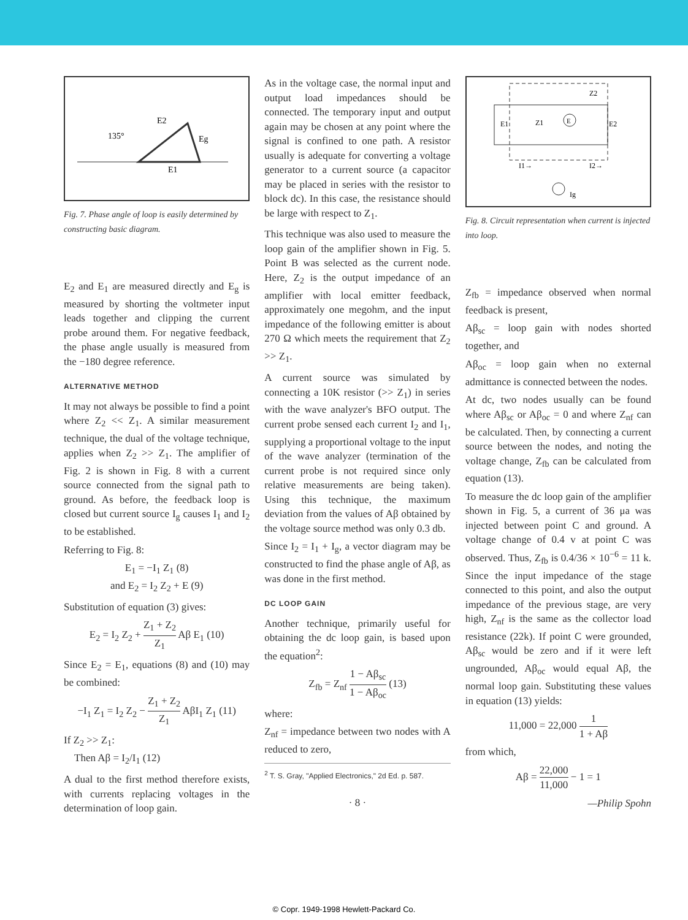135°
E2
Eg
E1
Fig. 7. Phase angle of loop is easily determined by constructing basic diagram.
E<sub>2</sub> and E<sub>1</sub> are measured directly and E<sub>g</sub> is measured by shorting the voltmeter input leads together and clipping the current probe around them. For negative feedback, the phase angle usually is measured from the −180 degree reference.
ALTERNATIVE METHOD
It may not always be possible to find a point where Z<sub>2</sub> << Z<sub>1</sub>. A similar measurement technique, the dual of the voltage technique, applies when Z<sub>2</sub> >> Z<sub>1</sub>. The amplifier of Fig. 2 is shown in Fig. 8 with a current source connected from the signal path to ground. As before, the feedback loop is closed but current source I<sub>g</sub> causes I<sub>1</sub> and I<sub>2</sub> to be established.
Referring to Fig. 8:
E<sub>1</sub> = −I<sub>1</sub> Z<sub>1</sub> (8)
and E<sub>2</sub> = I<sub>2</sub> Z<sub>2</sub> + E (9)
Substitution of equation (3) gives:
E<sub>2</sub> = I<sub>2</sub> Z<sub>2</sub> + Z<sub>1</sub> + Z<sub>2</sub> Z<sub>1</sub> Aβ E<sub>1</sub> (10)
Since E<sub>2</sub> = E<sub>1</sub>, equations (8) and (10) may be combined:
−I<sub>1</sub> Z<sub>1</sub> = I<sub>2</sub> Z<sub>2</sub> − Z<sub>1</sub> + Z<sub>2</sub> Z<sub>1</sub> AβI<sub>1</sub> Z<sub>1</sub> (11)
If Z<sub>2</sub> >> Z<sub>1</sub>:
Then Aβ = I<sub>2</sub>/I<sub>1</sub> (12)
A dual to the first method therefore exists, with currents replacing voltages in the determination of loop gain.
As in the voltage case, the normal input and output load impedances should be connected. The temporary input and output again may be chosen at any point where the signal is confined to one path. A resistor usually is adequate for converting a voltage generator to a current source (a capacitor may be placed in series with the resistor to block dc). In this case, the resistance should be large with respect to Z<sub>1</sub>.
This technique was also used to measure the loop gain of the amplifier shown in Fig. 5. Point B was selected as the current node. Here, Z<sub>2</sub> is the output impedance of an amplifier with local emitter feedback, approximately one megohm, and the input impedance of the following emitter is about 270 Ω which meets the requirement that Z<sub>2</sub> >> Z<sub>1</sub>.
A current source was simulated by connecting a 10K resistor (>> Z<sub>1</sub>) in series with the wave analyzer's BFO output. The current probe sensed each current I<sub>2</sub> and I<sub>1</sub>, supplying a proportional voltage to the input of the wave analyzer (termination of the current probe is not required since only relative measurements are being taken). Using this technique, the maximum deviation from the values of Aβ obtained by the voltage source method was only 0.3 db.
Since I<sub>2</sub> = I<sub>1</sub> + I<sub>g</sub>, a vector diagram may be constructed to find the phase angle of Aβ, as was done in the first method.
DC LOOP GAIN
Another technique, primarily useful for obtaining the dc loop gain, is based upon the equation<sup>2</sup>:
Z<sub>fb</sub> = Z<sub>nf</sub> 1 − Aβ<sub>sc</sub> 1 − Aβ<sub>oc</sub> (13)
where:
Z<sub>nf</sub> = impedance between two nodes with A reduced to zero,
<sup>2</sup> T. S. Gray, "Applied Electronics," 2d Ed. p. 587.
· 8 ·
E
E1
E2
Z2
Z1
I1→
I2→
Ig
Fig. 8. Circuit representation when current is injected into loop.
Z<sub>fb</sub> = impedance observed when normal feedback is present,
Aβ<sub>sc</sub> = loop gain with nodes shorted together, and
Aβ<sub>oc</sub> = loop gain when no external admittance is connected between the nodes.
At dc, two nodes usually can be found where Aβ<sub>sc</sub> or Aβ<sub>oc</sub> = 0 and where Z<sub>nf</sub> can be calculated. Then, by connecting a current source between the nodes, and noting the voltage change, Z<sub>fb</sub> can be calculated from equation (13).
To measure the dc loop gain of the amplifier shown in Fig. 5, a current of 36 μa was injected between point C and ground. A voltage change of 0.4 v at point C was observed. Thus, Z<sub>fb</sub> is 0.4/36 × 10<sup>−6</sup> = 11 k. Since the input impedance of the stage connected to this point, and also the output impedance of the previous stage, are very high, Z<sub>nf</sub> is the same as the collector load resistance (22k). If point C were grounded, Aβ<sub>sc</sub> would be zero and if it were left ungrounded, Aβ<sub>oc</sub> would equal Aβ, the normal loop gain. Substituting these values in equation (13) yields:
11,000 = 22,000 1 1 + Aβ
from which,
Aβ = 22,000 11,000 − 1 = 1
—Philip Spohn
© Copr. 1949-1998 Hewlett-Packard Co.